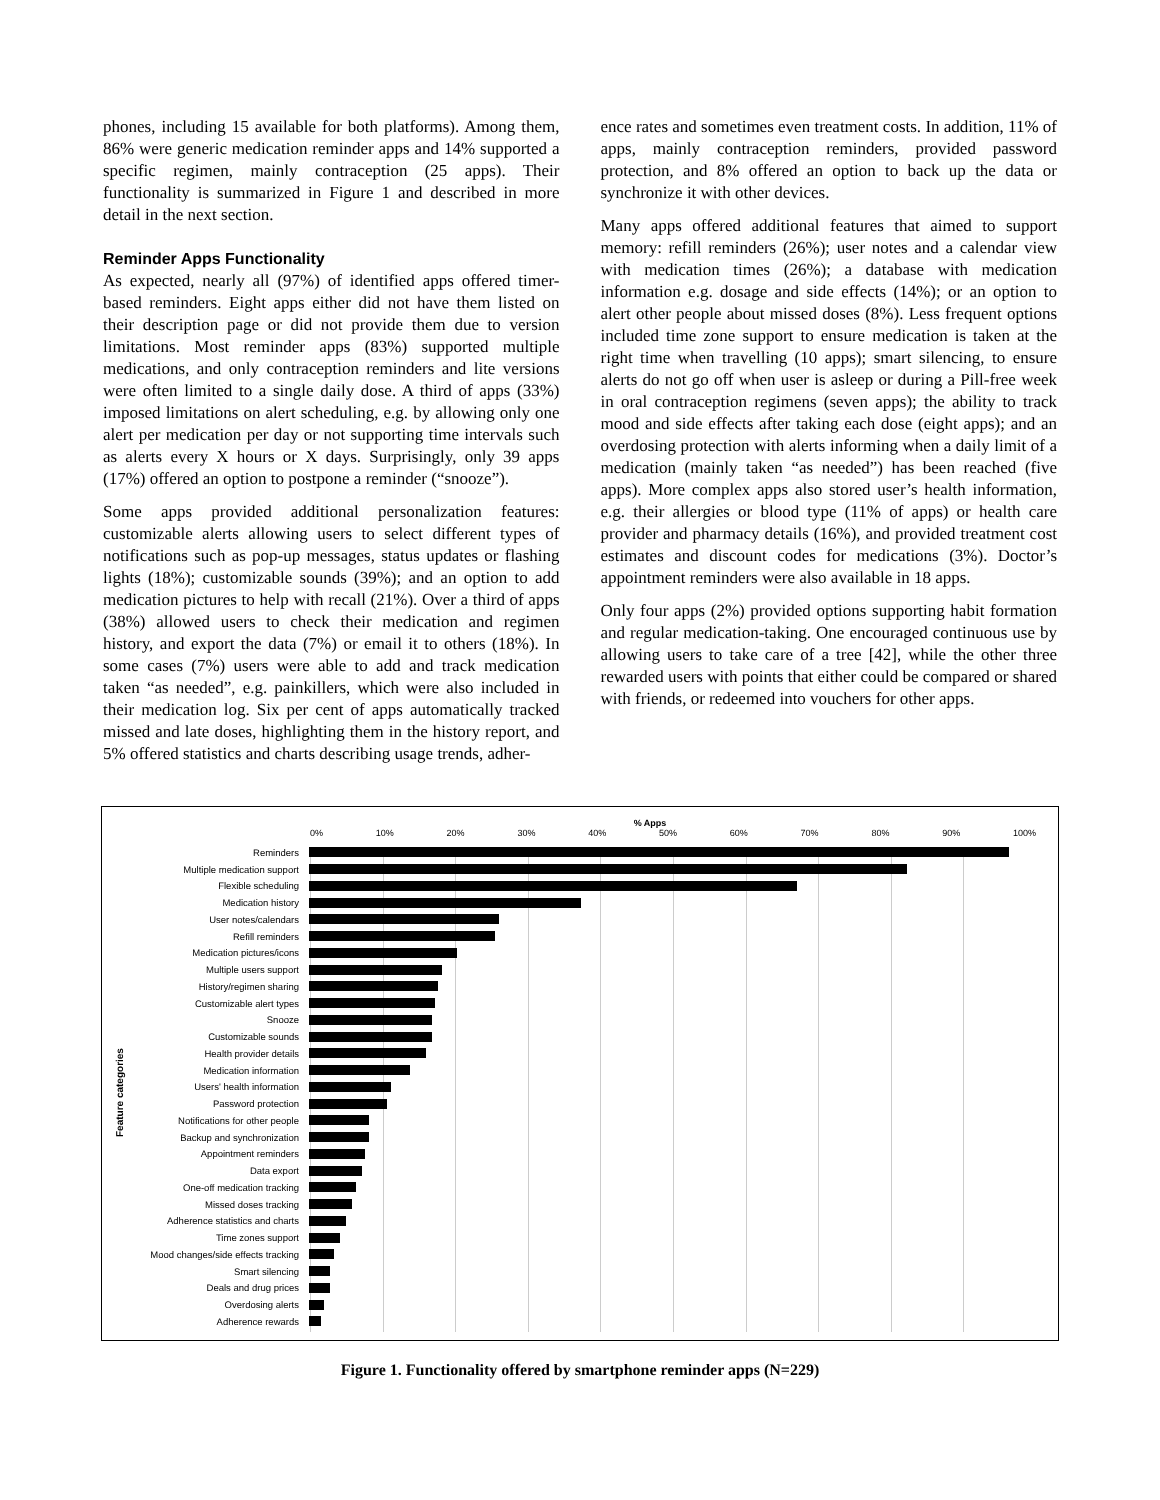phones, including 15 available for both platforms). Among them, 86% were generic medication reminder apps and 14% supported a specific regimen, mainly contraception (25 apps). Their functionality is summarized in Figure 1 and described in more detail in the next section.
Reminder Apps Functionality
As expected, nearly all (97%) of identified apps offered timer-based reminders. Eight apps either did not have them listed on their description page or did not provide them due to version limitations. Most reminder apps (83%) supported multiple medications, and only contraception reminders and lite versions were often limited to a single daily dose. A third of apps (33%) imposed limitations on alert scheduling, e.g. by allowing only one alert per medication per day or not supporting time intervals such as alerts every X hours or X days. Surprisingly, only 39 apps (17%) offered an option to postpone a reminder (“snooze”).
Some apps provided additional personalization features: customizable alerts allowing users to select different types of notifications such as pop-up messages, status updates or flashing lights (18%); customizable sounds (39%); and an option to add medication pictures to help with recall (21%). Over a third of apps (38%) allowed users to check their medication and regimen history, and export the data (7%) or email it to others (18%). In some cases (7%) users were able to add and track medication taken “as needed”, e.g. painkillers, which were also included in their medication log. Six per cent of apps automatically tracked missed and late doses, highlighting them in the history report, and 5% offered statistics and charts describing usage trends, adher-
ence rates and sometimes even treatment costs. In addition, 11% of apps, mainly contraception reminders, provided password protection, and 8% offered an option to back up the data or synchronize it with other devices.
Many apps offered additional features that aimed to support memory: refill reminders (26%); user notes and a calendar view with medication times (26%); a database with medication information e.g. dosage and side effects (14%); or an option to alert other people about missed doses (8%). Less frequent options included time zone support to ensure medication is taken at the right time when travelling (10 apps); smart silencing, to ensure alerts do not go off when user is asleep or during a Pill-free week in oral contraception regimens (seven apps); the ability to track mood and side effects after taking each dose (eight apps); and an overdosing protection with alerts informing when a daily limit of a medication (mainly taken “as needed”) has been reached (five apps). More complex apps also stored user’s health information, e.g. their allergies or blood type (11% of apps) or health care provider and pharmacy details (16%), and provided treatment cost estimates and discount codes for medications (3%). Doctor’s appointment reminders were also available in 18 apps.
Only four apps (2%) provided options supporting habit formation and regular medication-taking. One encouraged continuous use by allowing users to take care of a tree [42], while the other three rewarded users with points that either could be compared or shared with friends, or redeemed into vouchers for other apps.
% Apps
0% 10% 20% 30% 40% 50% 60% 70% 80% 90% 100%
Feature categories
Reminders
Multiple medication support
Flexible scheduling
Medication history
User notes/calendars
Refill reminders
Medication pictures/icons
Multiple users support
History/regimen sharing
Customizable alert types
Snooze
Customizable sounds
Health provider details
Medication information
Users' health information
Password protection
Notifications for other people
Backup and synchronization
Appointment reminders
Data export
One-off medication tracking
Missed doses tracking
Adherence statistics and charts
Time zones support
Mood changes/side effects tracking
Smart silencing
Deals and drug prices
Overdosing alerts
Adherence rewards
Figure 1. Functionality offered by smartphone reminder apps (N=229)